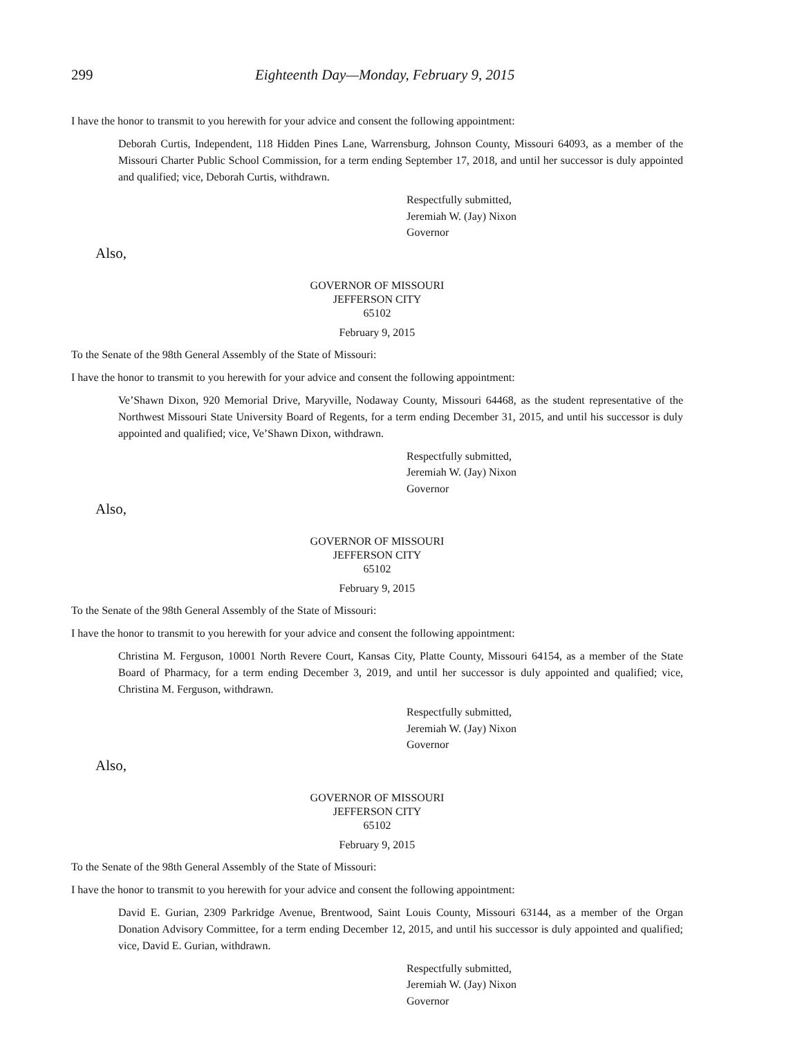299 Eighteenth Day—Monday, February 9, 2015
I have the honor to transmit to you herewith for your advice and consent the following appointment:
Deborah Curtis, Independent, 118 Hidden Pines Lane, Warrensburg, Johnson County, Missouri 64093, as a member of the Missouri Charter Public School Commission, for a term ending September 17, 2018, and until her successor is duly appointed and qualified; vice, Deborah Curtis, withdrawn.
Respectfully submitted,
Jeremiah W. (Jay) Nixon
Governor
Also,
GOVERNOR OF MISSOURI
JEFFERSON CITY
65102
February 9, 2015
To the Senate of the 98th General Assembly of the State of Missouri:
I have the honor to transmit to you herewith for your advice and consent the following appointment:
Ve’Shawn Dixon, 920 Memorial Drive, Maryville, Nodaway County, Missouri 64468, as the student representative of the Northwest Missouri State University Board of Regents, for a term ending December 31, 2015, and until his successor is duly appointed and qualified; vice, Ve’Shawn Dixon, withdrawn.
Respectfully submitted,
Jeremiah W. (Jay) Nixon
Governor
Also,
GOVERNOR OF MISSOURI
JEFFERSON CITY
65102
February 9, 2015
To the Senate of the 98th General Assembly of the State of Missouri:
I have the honor to transmit to you herewith for your advice and consent the following appointment:
Christina M. Ferguson, 10001 North Revere Court, Kansas City, Platte County, Missouri 64154, as a member of the State Board of Pharmacy, for a term ending December 3, 2019, and until her successor is duly appointed and qualified; vice, Christina M. Ferguson, withdrawn.
Respectfully submitted,
Jeremiah W. (Jay) Nixon
Governor
Also,
GOVERNOR OF MISSOURI
JEFFERSON CITY
65102
February 9, 2015
To the Senate of the 98th General Assembly of the State of Missouri:
I have the honor to transmit to you herewith for your advice and consent the following appointment:
David E. Gurian, 2309 Parkridge Avenue, Brentwood, Saint Louis County, Missouri 63144, as a member of the Organ Donation Advisory Committee, for a term ending December 12, 2015, and until his successor is duly appointed and qualified; vice, David E. Gurian, withdrawn.
Respectfully submitted,
Jeremiah W. (Jay) Nixon
Governor